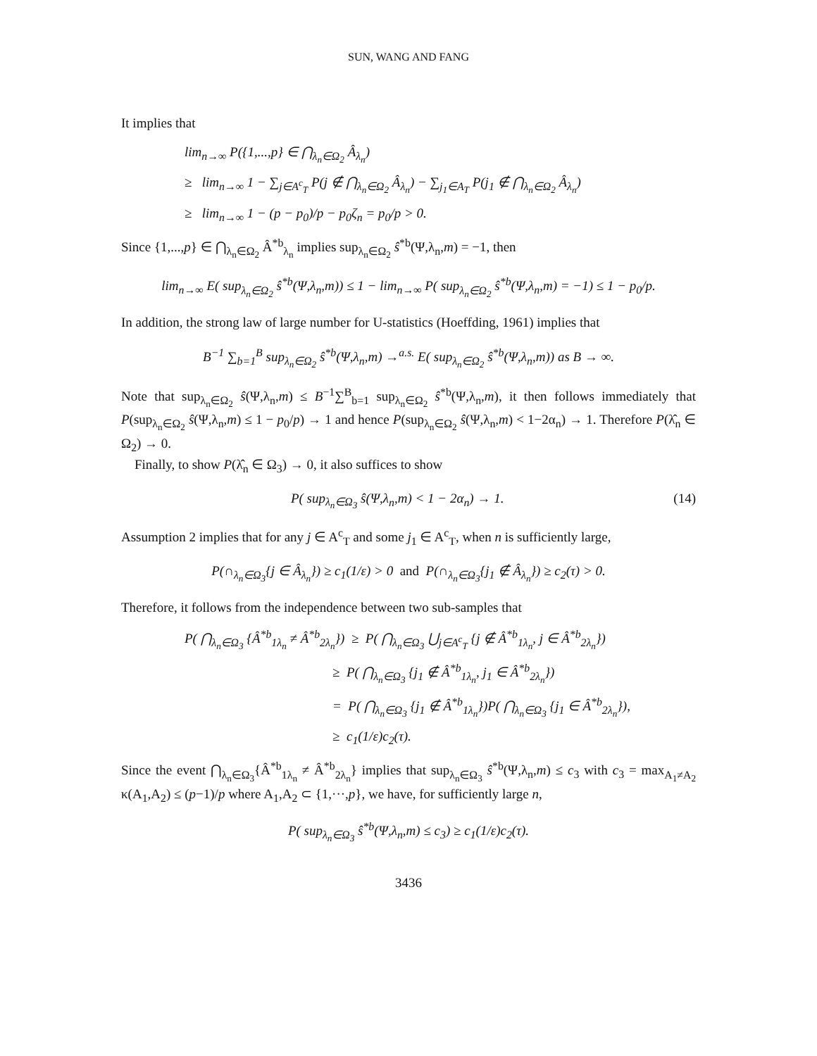SUN, WANG AND FANG
It implies that
lim<sub>n→∞</sub> P({1,...,p} ∈ ⋂<sub>λ<sub>n</sub>∈Ω<sub>2</sub></sub> Â<sub>λ<sub>n</sub></sub>)
≥ lim<sub>n→∞</sub> 1 − ∑<sub>j∈A<sup>c</sup><sub>T</sub></sub> P(j ∉ ⋂<sub>λ<sub>n</sub>∈Ω<sub>2</sub></sub> Â<sub>λ<sub>n</sub></sub>) − ∑<sub>j<sub>1</sub>∈A<sub>T</sub></sub> P(j<sub>1</sub> ∉ ⋂<sub>λ<sub>n</sub>∈Ω<sub>2</sub></sub> Â<sub>λ<sub>n</sub></sub>)
≥ lim<sub>n→∞</sub> 1 − (p − p<sub>0</sub>)/p − p<sub>0</sub>ζ<sub>n</sub> = p<sub>0</sub>/p > 0.
Since {1,...,p} ∈ ⋂<sub>λ<sub>n</sub>∈Ω<sub>2</sub></sub> Â<sup>*b</sup><sub>λ<sub>n</sub></sub> implies sup<sub>λ<sub>n</sub>∈Ω<sub>2</sub></sub> ŝ<sup>*b</sup>(Ψ,λ<sub>n</sub>,m) = −1, then
lim<sub>n→∞</sub> E( sup<sub>λ<sub>n</sub>∈Ω<sub>2</sub></sub> ŝ<sup>*b</sup>(Ψ,λ<sub>n</sub>,m)) ≤ 1 − lim<sub>n→∞</sub> P( sup<sub>λ<sub>n</sub>∈Ω<sub>2</sub></sub> ŝ<sup>*b</sup>(Ψ,λ<sub>n</sub>,m) = −1) ≤ 1 − p<sub>0</sub>/p.
In addition, the strong law of large number for U-statistics (Hoeffding, 1961) implies that
B<sup>−1</sup> ∑<sub>b=1</sub><sup>B</sup> sup<sub>λ<sub>n</sub>∈Ω<sub>2</sub></sub> ŝ<sup>*b</sup>(Ψ,λ<sub>n</sub>,m) →<sup>a.s.</sup> E( sup<sub>λ<sub>n</sub>∈Ω<sub>2</sub></sub> ŝ<sup>*b</sup>(Ψ,λ<sub>n</sub>,m)) as B → ∞.
Note that sup<sub>λ<sub>n</sub>∈Ω<sub>2</sub></sub> ŝ(Ψ,λ<sub>n</sub>,m) ≤ B<sup>−1</sup>∑<sup>B</sup><sub>b=1</sub> sup<sub>λ<sub>n</sub>∈Ω<sub>2</sub></sub> ŝ<sup>*b</sup>(Ψ,λ<sub>n</sub>,m), it then follows immediately that P(sup<sub>λ<sub>n</sub>∈Ω<sub>2</sub></sub> ŝ(Ψ,λ<sub>n</sub>,m) ≤ 1 − p<sub>0</sub>/p) → 1 and hence P(sup<sub>λ<sub>n</sub>∈Ω<sub>2</sub></sub> ŝ(Ψ,λ<sub>n</sub>,m) < 1−2α<sub>n</sub>) → 1. Therefore P(λ̂<sub>n</sub> ∈ Ω<sub>2</sub>) → 0.
Finally, to show P(λ̂<sub>n</sub> ∈ Ω<sub>3</sub>) → 0, it also suffices to show
P( sup<sub>λ<sub>n</sub>∈Ω<sub>3</sub></sub> ŝ(Ψ,λ<sub>n</sub>,m) < 1 − 2α<sub>n</sub>) → 1. (14)
Assumption 2 implies that for any j ∈ A<sup>c</sup><sub>T</sub> and some j<sub>1</sub> ∈ A<sup>c</sup><sub>T</sub>, when n is sufficiently large,
P(∩<sub>λ<sub>n</sub>∈Ω<sub>3</sub></sub>{j ∈ Â<sub>λ<sub>n</sub></sub>}) ≥ c<sub>1</sub>(1/ε) > 0 and P(∩<sub>λ<sub>n</sub>∈Ω<sub>3</sub></sub>{j<sub>1</sub> ∉ Â<sub>λ<sub>n</sub></sub>}) ≥ c<sub>2</sub>(τ) > 0.
Therefore, it follows from the independence between two sub-samples that
P( ⋂<sub>λ<sub>n</sub>∈Ω<sub>3</sub></sub> {Â<sup>*b</sup><sub>1λ<sub>n</sub></sub> ≠ Â<sup>*b</sup><sub>2λ<sub>n</sub></sub>}) ≥ P( ⋂<sub>λ<sub>n</sub>∈Ω<sub>3</sub></sub> ⋃<sub>j∈A<sup>c</sup><sub>T</sub></sub> {j ∉ Â<sup>*b</sup><sub>1λ<sub>n</sub></sub>, j ∈ Â<sup>*b</sup><sub>2λ<sub>n</sub></sub>})
≥ P( ⋂<sub>λ<sub>n</sub>∈Ω<sub>3</sub></sub> {j<sub>1</sub> ∉ Â<sup>*b</sup><sub>1λ<sub>n</sub></sub>, j<sub>1</sub> ∈ Â<sup>*b</sup><sub>2λ<sub>n</sub></sub>})
= P( ⋂<sub>λ<sub>n</sub>∈Ω<sub>3</sub></sub> {j<sub>1</sub> ∉ Â<sup>*b</sup><sub>1λ<sub>n</sub></sub>})P( ⋂<sub>λ<sub>n</sub>∈Ω<sub>3</sub></sub> {j<sub>1</sub> ∈ Â<sup>*b</sup><sub>2λ<sub>n</sub></sub>}),
≥ c<sub>1</sub>(1/ε)c<sub>2</sub>(τ).
Since the event ⋂<sub>λ<sub>n</sub>∈Ω<sub>3</sub></sub>{Â<sup>*b</sup><sub>1λ<sub>n</sub></sub> ≠ Â<sup>*b</sup><sub>2λ<sub>n</sub></sub>} implies that sup<sub>λ<sub>n</sub>∈Ω<sub>3</sub></sub> ŝ<sup>*b</sup>(Ψ,λ<sub>n</sub>,m) ≤ c<sub>3</sub> with c<sub>3</sub> = max<sub>A<sub>1</sub>≠A<sub>2</sub></sub> κ(A<sub>1</sub>,A<sub>2</sub>) ≤ (p−1)/p where A<sub>1</sub>,A<sub>2</sub> ⊂ {1,···,p}, we have, for sufficiently large n,
P( sup<sub>λ<sub>n</sub>∈Ω<sub>3</sub></sub> ŝ<sup>*b</sup>(Ψ,λ<sub>n</sub>,m) ≤ c<sub>3</sub>) ≥ c<sub>1</sub>(1/ε)c<sub>2</sub>(τ).
3436